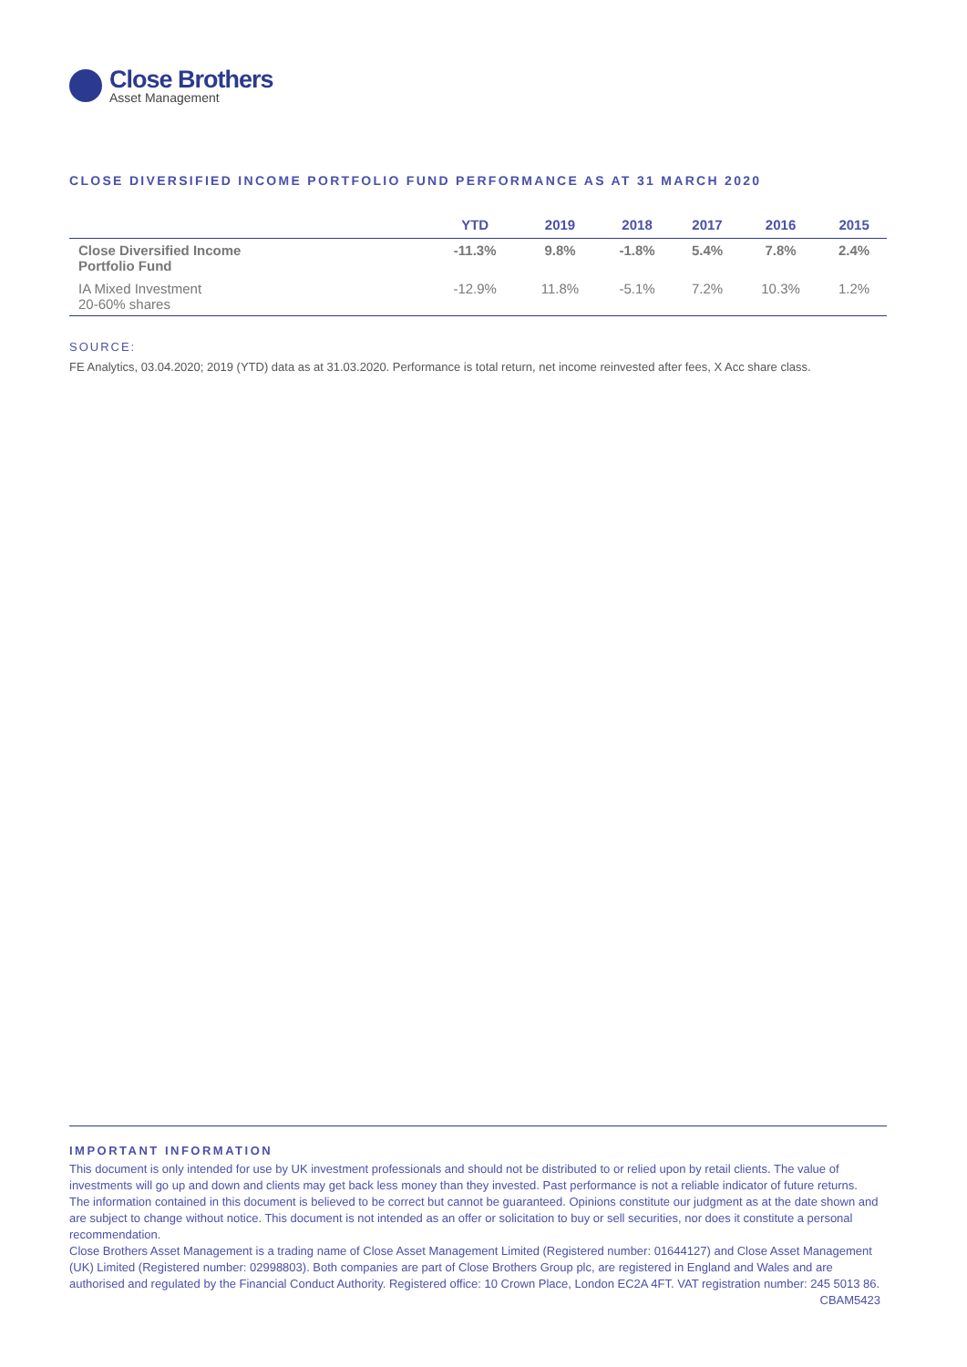Close Brothers
Asset Management
CLOSE DIVERSIFIED INCOME PORTFOLIO FUND PERFORMANCE AS AT 31 MARCH 2020
| | YTD | 2019 | 2018 | 2017 | 2016 | 2015 |
| --- | --- | --- | --- | --- | --- | --- |
| Close Diversified Income Portfolio Fund | -11.3% | 9.8% | -1.8% | 5.4% | 7.8% | 2.4% |
| IA Mixed Investment 20-60% shares | -12.9% | 11.8% | -5.1% | 7.2% | 10.3% | 1.2% |
SOURCE:
FE Analytics, 03.04.2020; 2019 (YTD) data as at 31.03.2020. Performance is total return, net income reinvested after fees, X Acc share class.
IMPORTANT INFORMATION
This document is only intended for use by UK investment professionals and should not be distributed to or relied upon by retail clients. The value of investments will go up and down and clients may get back less money than they invested. Past performance is not a reliable indicator of future returns. The information contained in this document is believed to be correct but cannot be guaranteed. Opinions constitute our judgment as at the date shown and are subject to change without notice. This document is not intended as an offer or solicitation to buy or sell securities, nor does it constitute a personal recommendation.
Close Brothers Asset Management is a trading name of Close Asset Management Limited (Registered number: 01644127) and Close Asset Management (UK) Limited (Registered number: 02998803). Both companies are part of Close Brothers Group plc, are registered in England and Wales and are authorised and regulated by the Financial Conduct Authority. Registered office: 10 Crown Place, London EC2A 4FT. VAT registration number: 245 5013 86. CBAM5423